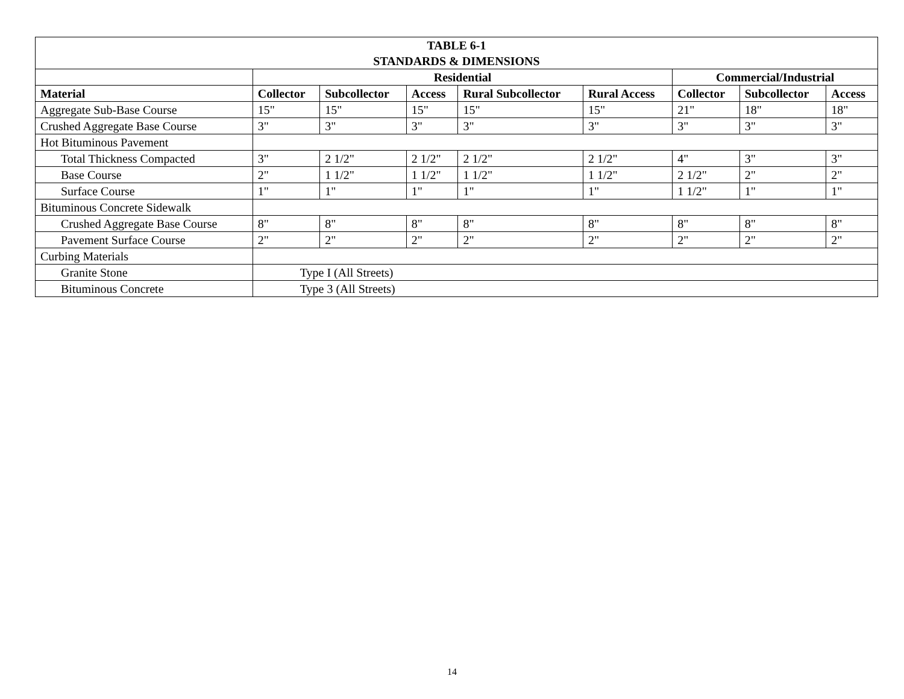| TABLE 6-1 STANDARDS & DIMENSIONS | | | | | | | | |
| | Residential | | | | | Commercial/Industrial | | |
| Material | Collector | Subcollector | Access | Rural Subcollector | Rural Access | Collector | Subcollector | Access |
| Aggregate Sub-Base Course | 15" | 15" | 15" | 15" | 15" | 21" | 18" | 18" |
| Crushed Aggregate Base Course | 3" | 3" | 3" | 3" | 3" | 3" | 3" | 3" |
| Hot Bituminous Pavement | | | | | | | | |
| Total Thickness Compacted | 3" | 2 1/2" | 2 1/2" | 2 1/2" | 2 1/2" | 4" | 3" | 3" |
| Base Course | 2" | 1 1/2" | 1 1/2" | 1 1/2" | 1 1/2" | 2 1/2" | 2" | 2" |
| Surface Course | 1" | 1" | 1" | 1" | 1" | 1 1/2" | 1" | 1" |
| Bituminous Concrete Sidewalk | | | | | | | | |
| Crushed Aggregate Base Course | 8" | 8" | 8" | 8" | 8" | 8" | 8" | 8" |
| Pavement Surface Course | 2" | 2" | 2" | 2" | 2" | 2" | 2" | 2" |
| Curbing Materials | | | | | | | | |
| Granite Stone | Type I (All Streets) | | | | | | | |
| Bituminous Concrete | Type 3 (All Streets) | | | | | | | |
14